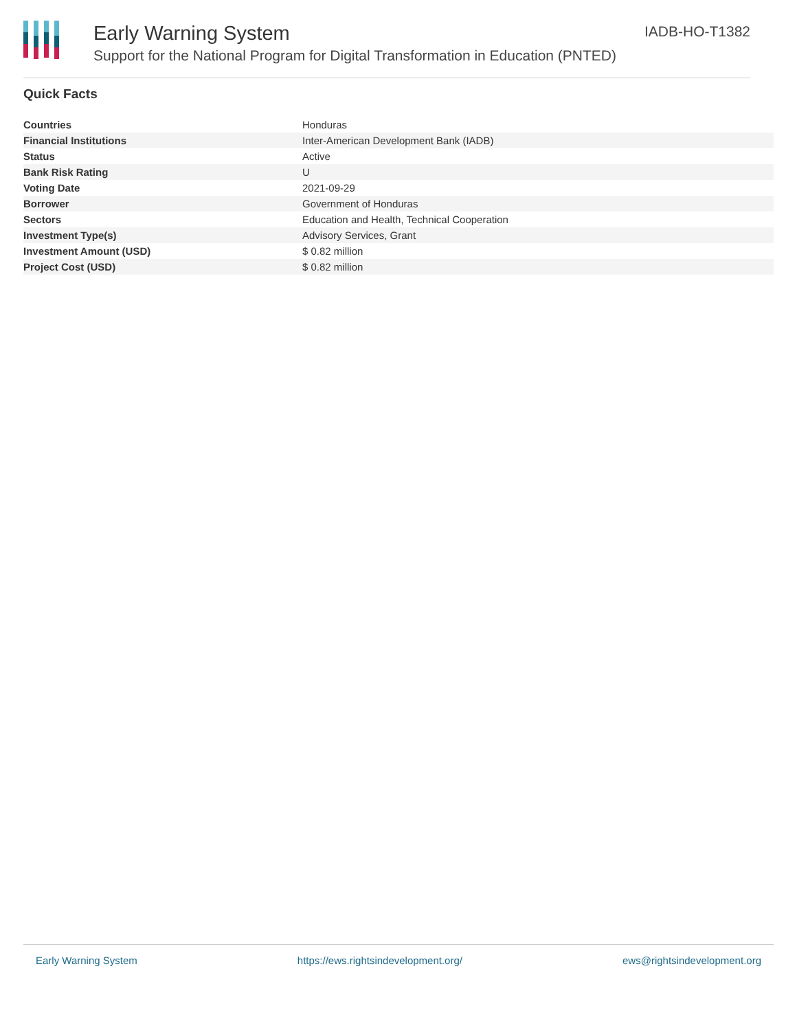Early Warning System
Support for the National Program for Digital Transformation in Education (PNTED)
IADB-HO-T1382
Quick Facts
| Countries | Honduras |
| Financial Institutions | Inter-American Development Bank (IADB) |
| Status | Active |
| Bank Risk Rating | U |
| Voting Date | 2021-09-29 |
| Borrower | Government of Honduras |
| Sectors | Education and Health, Technical Cooperation |
| Investment Type(s) | Advisory Services, Grant |
| Investment Amount (USD) | $ 0.82 million |
| Project Cost (USD) | $ 0.82 million |
Early Warning System https://ews.rightsindevelopment.org/ ews@rightsindevelopment.org